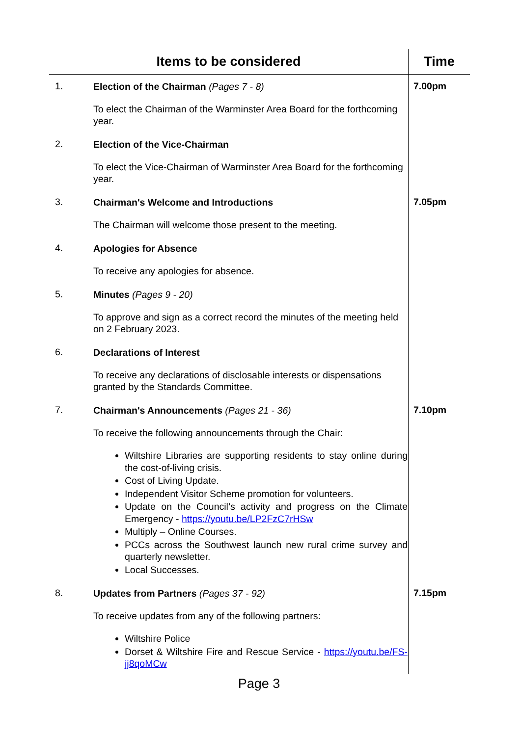| Items to be considered | | Time |
| --- | --- | --- |
| 1. | Election of the Chairman (Pages 7 - 8) To elect the Chairman of the Warminster Area Board for the forthcoming year. | 7.00pm |
| 2. | Election of the Vice-Chairman To elect the Vice-Chairman of Warminster Area Board for the forthcoming year. | |
| 3. | Chairman's Welcome and Introductions The Chairman will welcome those present to the meeting. | 7.05pm |
| 4. | Apologies for Absence To receive any apologies for absence. | |
| 5. | Minutes (Pages 9 - 20) To approve and sign as a correct record the minutes of the meeting held on 2 February 2023. | |
| 6. | Declarations of Interest To receive any declarations of disclosable interests or dispensations granted by the Standards Committee. | |
| 7. | Chairman's Announcements (Pages 21 - 36) To receive the following announcements through the Chair: Wiltshire Libraries are supporting residents to stay online during the cost-of-living crisis. Cost of Living Update. Independent Visitor Scheme promotion for volunteers. Update on the Council’s activity and progress on the Climate Emergency - https://youtu.be/LP2FzC7rHSw Multiply – Online Courses. PCCs across the Southwest launch new rural crime survey and quarterly newsletter. Local Successes. | 7.10pm |
| 8. | Updates from Partners (Pages 37 - 92) To receive updates from any of the following partners: Wiltshire Police Dorset & Wiltshire Fire and Rescue Service - https://youtu.be/FS-jj8qoMCw | 7.15pm |
Page 3